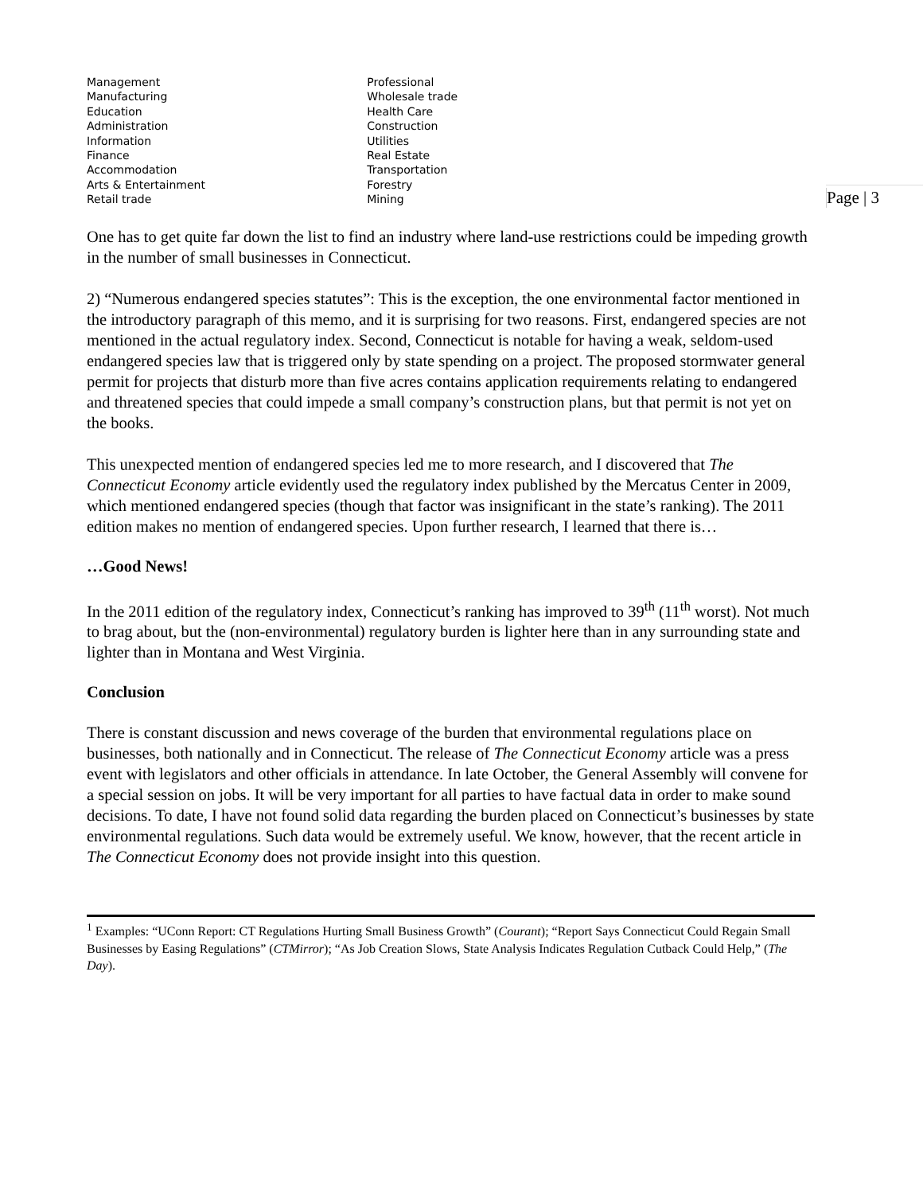| Management | Professional |
| Manufacturing | Wholesale trade |
| Education | Health Care |
| Administration | Construction |
| Information | Utilities |
| Finance | Real Estate |
| Accommodation | Transportation |
| Arts & Entertainment | Forestry |
| Retail trade | Mining |
One has to get quite far down the list to find an industry where land-use restrictions could be impeding growth in the number of small businesses in Connecticut.
2) “Numerous endangered species statutes”: This is the exception, the one environmental factor mentioned in the introductory paragraph of this memo, and it is surprising for two reasons. First, endangered species are not mentioned in the actual regulatory index. Second, Connecticut is notable for having a weak, seldom-used endangered species law that is triggered only by state spending on a project. The proposed stormwater general permit for projects that disturb more than five acres contains application requirements relating to endangered and threatened species that could impede a small company’s construction plans, but that permit is not yet on the books.
This unexpected mention of endangered species led me to more research, and I discovered that The Connecticut Economy article evidently used the regulatory index published by the Mercatus Center in 2009, which mentioned endangered species (though that factor was insignificant in the state’s ranking). The 2011 edition makes no mention of endangered species. Upon further research, I learned that there is…
…Good News!
In the 2011 edition of the regulatory index, Connecticut’s ranking has improved to 39<sup>th</sup> (11<sup>th</sup> worst). Not much to brag about, but the (non-environmental) regulatory burden is lighter here than in any surrounding state and lighter than in Montana and West Virginia.
Conclusion
There is constant discussion and news coverage of the burden that environmental regulations place on businesses, both nationally and in Connecticut. The release of The Connecticut Economy article was a press event with legislators and other officials in attendance. In late October, the General Assembly will convene for a special session on jobs. It will be very important for all parties to have factual data in order to make sound decisions. To date, I have not found solid data regarding the burden placed on Connecticut’s businesses by state environmental regulations. Such data would be extremely useful. We know, however, that the recent article in The Connecticut Economy does not provide insight into this question.
<sup>1</sup> Examples: “UConn Report: CT Regulations Hurting Small Business Growth” (Courant); “Report Says Connecticut Could Regain Small Businesses by Easing Regulations” (CTMirror); “As Job Creation Slows, State Analysis Indicates Regulation Cutback Could Help,” (The Day).
Page | 3